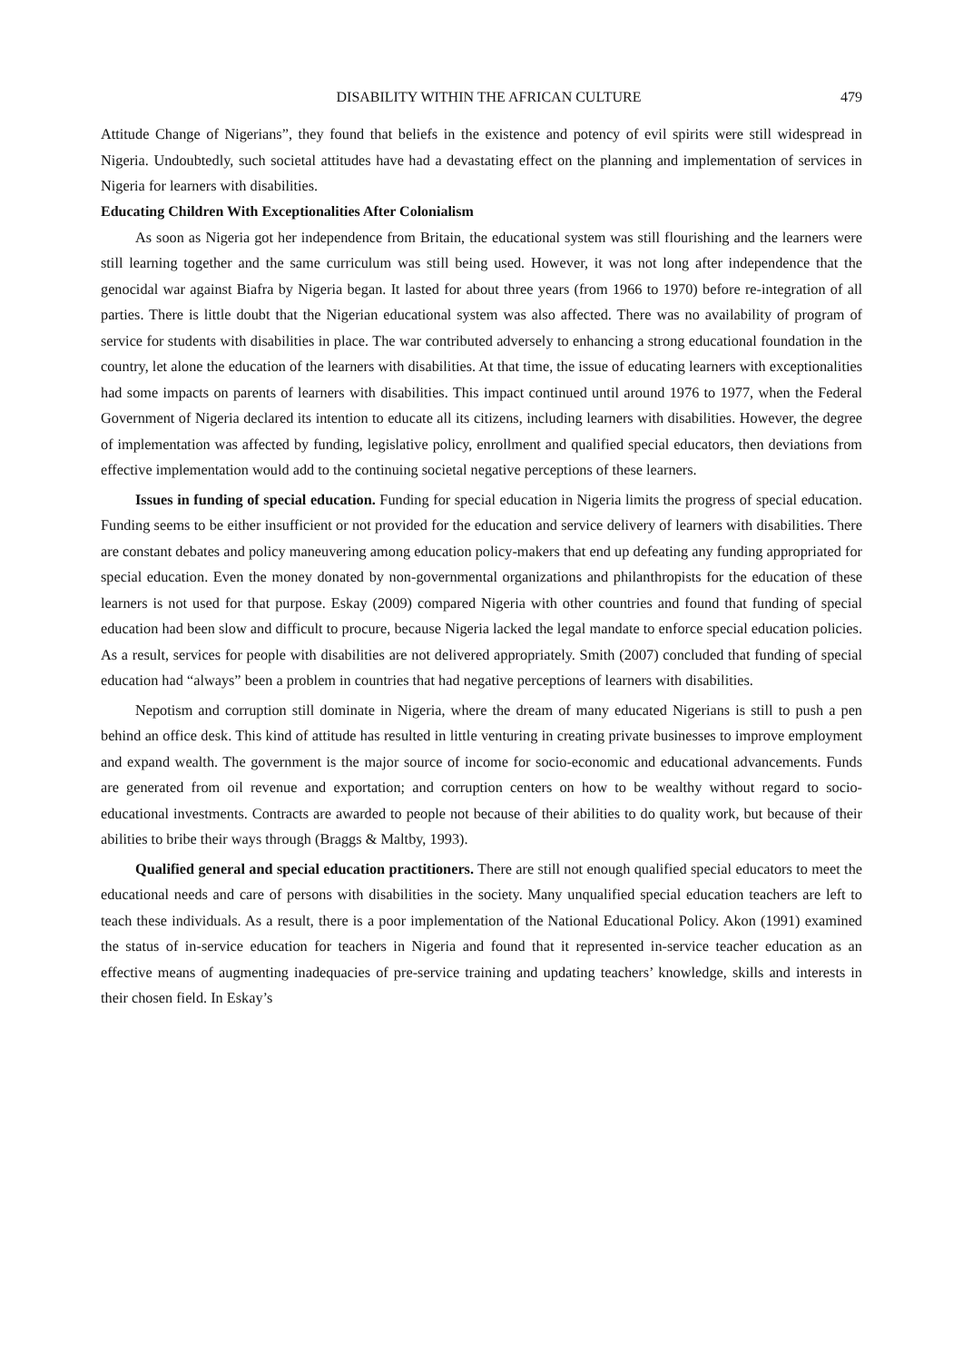DISABILITY WITHIN THE AFRICAN CULTURE 479
Attitude Change of Nigerians”, they found that beliefs in the existence and potency of evil spirits were still widespread in Nigeria. Undoubtedly, such societal attitudes have had a devastating effect on the planning and implementation of services in Nigeria for learners with disabilities.
Educating Children With Exceptionalities After Colonialism
As soon as Nigeria got her independence from Britain, the educational system was still flourishing and the learners were still learning together and the same curriculum was still being used. However, it was not long after independence that the genocidal war against Biafra by Nigeria began. It lasted for about three years (from 1966 to 1970) before re-integration of all parties. There is little doubt that the Nigerian educational system was also affected. There was no availability of program of service for students with disabilities in place. The war contributed adversely to enhancing a strong educational foundation in the country, let alone the education of the learners with disabilities. At that time, the issue of educating learners with exceptionalities had some impacts on parents of learners with disabilities. This impact continued until around 1976 to 1977, when the Federal Government of Nigeria declared its intention to educate all its citizens, including learners with disabilities. However, the degree of implementation was affected by funding, legislative policy, enrollment and qualified special educators, then deviations from effective implementation would add to the continuing societal negative perceptions of these learners.
Issues in funding of special education. Funding for special education in Nigeria limits the progress of special education. Funding seems to be either insufficient or not provided for the education and service delivery of learners with disabilities. There are constant debates and policy maneuvering among education policy-makers that end up defeating any funding appropriated for special education. Even the money donated by non-governmental organizations and philanthropists for the education of these learners is not used for that purpose. Eskay (2009) compared Nigeria with other countries and found that funding of special education had been slow and difficult to procure, because Nigeria lacked the legal mandate to enforce special education policies. As a result, services for people with disabilities are not delivered appropriately. Smith (2007) concluded that funding of special education had “always” been a problem in countries that had negative perceptions of learners with disabilities.
Nepotism and corruption still dominate in Nigeria, where the dream of many educated Nigerians is still to push a pen behind an office desk. This kind of attitude has resulted in little venturing in creating private businesses to improve employment and expand wealth. The government is the major source of income for socio-economic and educational advancements. Funds are generated from oil revenue and exportation; and corruption centers on how to be wealthy without regard to socio-educational investments. Contracts are awarded to people not because of their abilities to do quality work, but because of their abilities to bribe their ways through (Braggs & Maltby, 1993).
Qualified general and special education practitioners. There are still not enough qualified special educators to meet the educational needs and care of persons with disabilities in the society. Many unqualified special education teachers are left to teach these individuals. As a result, there is a poor implementation of the National Educational Policy. Akon (1991) examined the status of in-service education for teachers in Nigeria and found that it represented in-service teacher education as an effective means of augmenting inadequacies of pre-service training and updating teachers’ knowledge, skills and interests in their chosen field. In Eskay’s